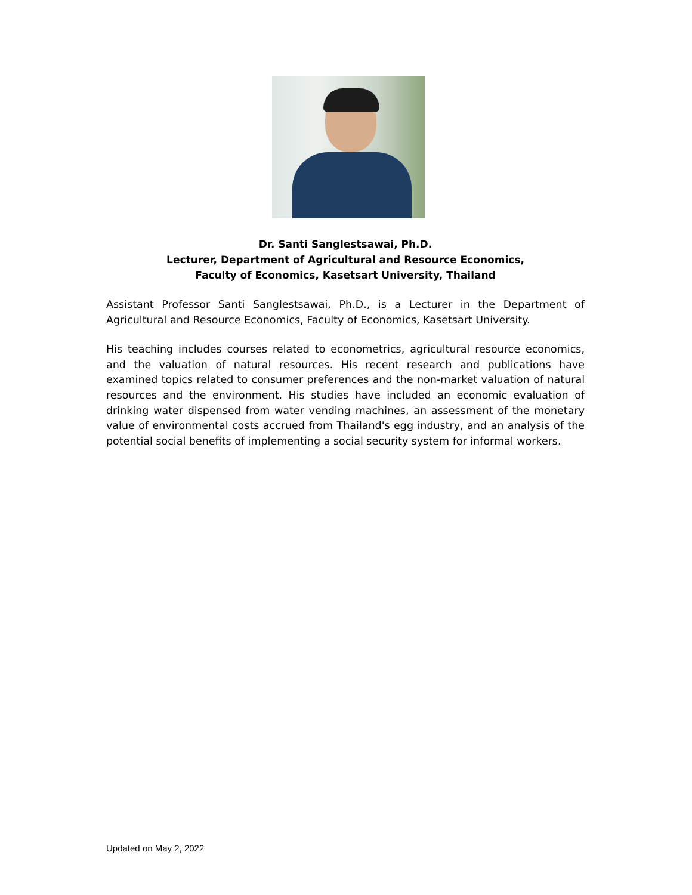Dr. Santi Sanglestsawai, Ph.D.
Lecturer, Department of Agricultural and Resource Economics,
Faculty of Economics, Kasetsart University, Thailand
Assistant Professor Santi Sanglestsawai, Ph.D., is a Lecturer in the Department of Agricultural and Resource Economics, Faculty of Economics, Kasetsart University.
His teaching includes courses related to econometrics, agricultural resource economics, and the valuation of natural resources. His recent research and publications have examined topics related to consumer preferences and the non-market valuation of natural resources and the environment. His studies have included an economic evaluation of drinking water dispensed from water vending machines, an assessment of the monetary value of environmental costs accrued from Thailand's egg industry, and an analysis of the potential social benefits of implementing a social security system for informal workers.
Updated on May 2, 2022